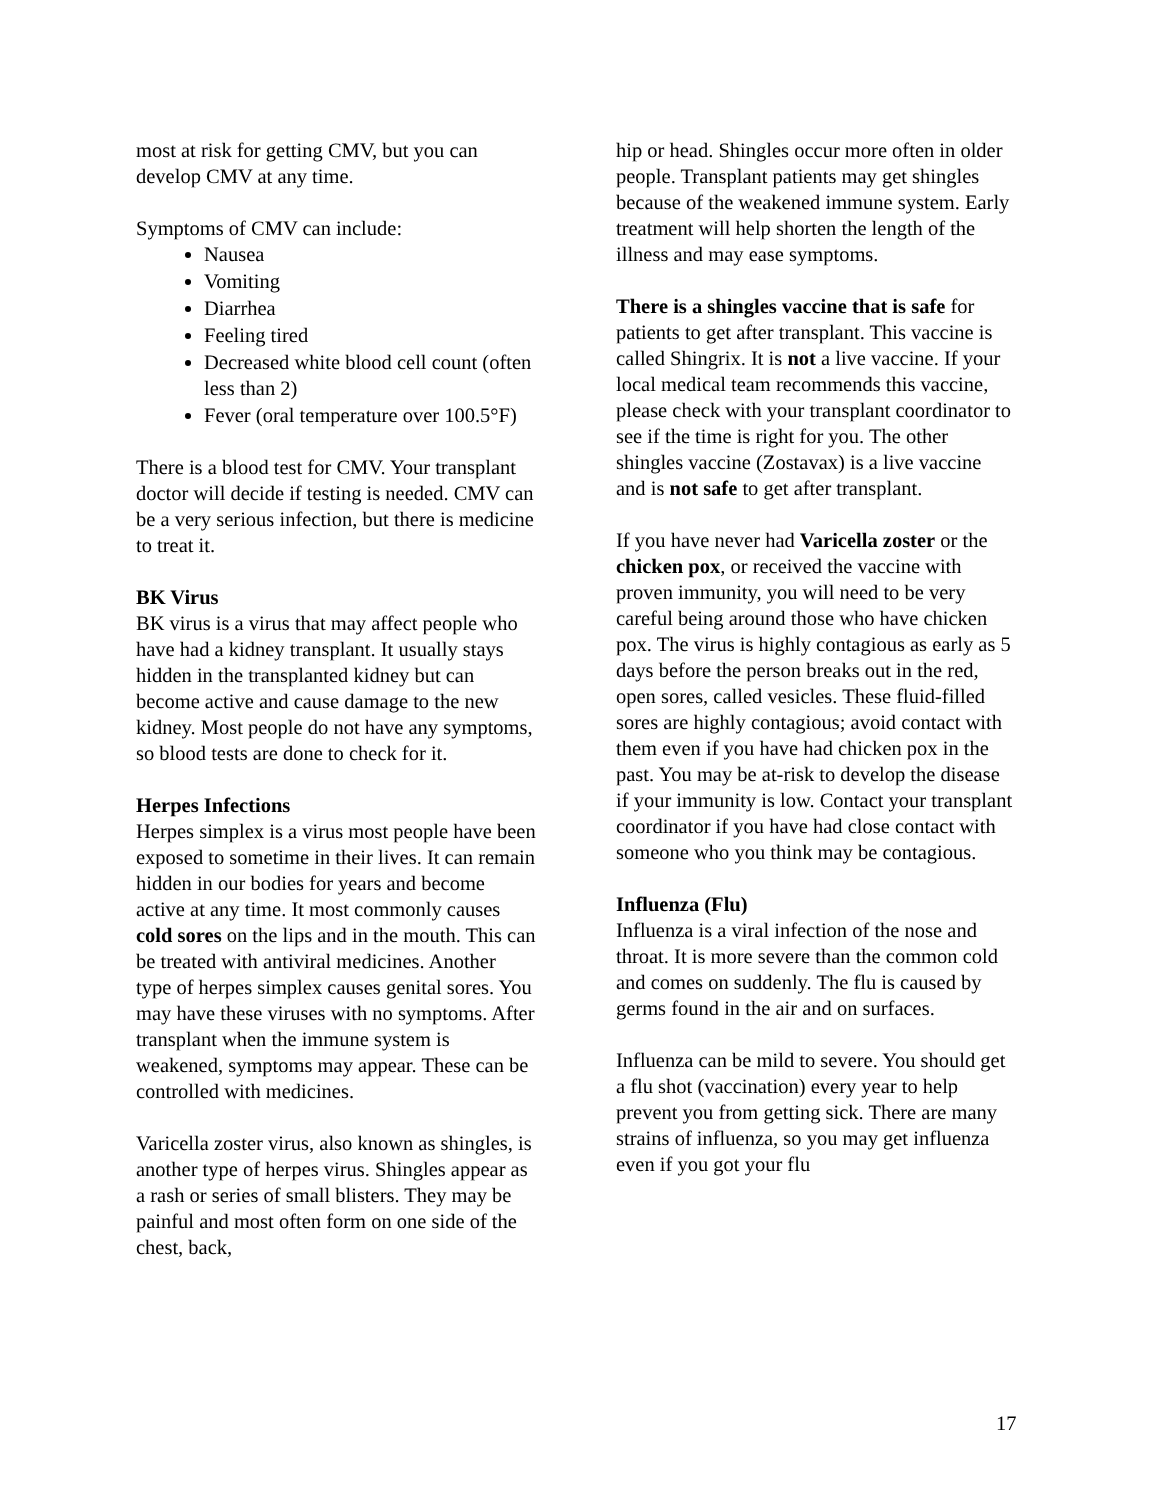most at risk for getting CMV, but you can develop CMV at any time.
Symptoms of CMV can include:
Nausea
Vomiting
Diarrhea
Feeling tired
Decreased white blood cell count (often less than 2)
Fever (oral temperature over 100.5°F)
There is a blood test for CMV. Your transplant doctor will decide if testing is needed. CMV can be a very serious infection, but there is medicine to treat it.
BK Virus
BK virus is a virus that may affect people who have had a kidney transplant. It usually stays hidden in the transplanted kidney but can become active and cause damage to the new kidney. Most people do not have any symptoms, so blood tests are done to check for it.
Herpes Infections
Herpes simplex is a virus most people have been exposed to sometime in their lives. It can remain hidden in our bodies for years and become active at any time. It most commonly causes cold sores on the lips and in the mouth. This can be treated with antiviral medicines. Another type of herpes simplex causes genital sores. You may have these viruses with no symptoms. After transplant when the immune system is weakened, symptoms may appear. These can be controlled with medicines.
Varicella zoster virus, also known as shingles, is another type of herpes virus. Shingles appear as a rash or series of small blisters. They may be painful and most often form on one side of the chest, back,
hip or head. Shingles occur more often in older people. Transplant patients may get shingles because of the weakened immune system. Early treatment will help shorten the length of the illness and may ease symptoms.
There is a shingles vaccine that is safe for patients to get after transplant. This vaccine is called Shingrix. It is not a live vaccine. If your local medical team recommends this vaccine, please check with your transplant coordinator to see if the time is right for you. The other shingles vaccine (Zostavax) is a live vaccine and is not safe to get after transplant.
If you have never had Varicella zoster or the chicken pox, or received the vaccine with proven immunity, you will need to be very careful being around those who have chicken pox. The virus is highly contagious as early as 5 days before the person breaks out in the red, open sores, called vesicles. These fluid-filled sores are highly contagious; avoid contact with them even if you have had chicken pox in the past. You may be at-risk to develop the disease if your immunity is low. Contact your transplant coordinator if you have had close contact with someone who you think may be contagious.
Influenza (Flu)
Influenza is a viral infection of the nose and throat. It is more severe than the common cold and comes on suddenly. The flu is caused by germs found in the air and on surfaces.
Influenza can be mild to severe. You should get a flu shot (vaccination) every year to help prevent you from getting sick. There are many strains of influenza, so you may get influenza even if you got your flu
17